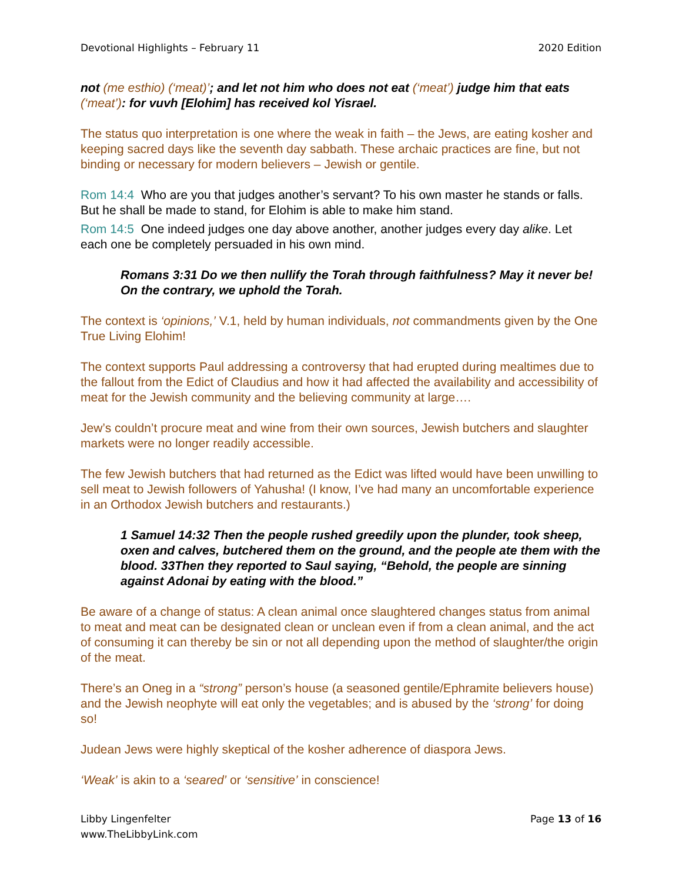Devotional Highlights – February 11 2020 Edition
not (me esthio) (‘meat)’; and let not him who does not eat (‘meat’) judge him that eats (‘meat’): for vuvh [Elohim] has received kol Yisrael.
The status quo interpretation is one where the weak in faith – the Jews, are eating kosher and keeping sacred days like the seventh day sabbath. These archaic practices are fine, but not binding or necessary for modern believers – Jewish or gentile.
Rom 14:4 Who are you that judges another’s servant? To his own master he stands or falls. But he shall be made to stand, for Elohim is able to make him stand.
Rom 14:5 One indeed judges one day above another, another judges every day alike. Let each one be completely persuaded in his own mind.
Romans 3:31 Do we then nullify the Torah through faithfulness? May it never be! On the contrary, we uphold the Torah.
The context is ‘opinions,’ V.1, held by human individuals, not commandments given by the One True Living Elohim!
The context supports Paul addressing a controversy that had erupted during mealtimes due to the fallout from the Edict of Claudius and how it had affected the availability and accessibility of meat for the Jewish community and the believing community at large….
Jew’s couldn’t procure meat and wine from their own sources, Jewish butchers and slaughter markets were no longer readily accessible.
The few Jewish butchers that had returned as the Edict was lifted would have been unwilling to sell meat to Jewish followers of Yahusha! (I know, I’ve had many an uncomfortable experience in an Orthodox Jewish butchers and restaurants.)
1 Samuel 14:32 Then the people rushed greedily upon the plunder, took sheep, oxen and calves, butchered them on the ground, and the people ate them with the blood. 33Then they reported to Saul saying, “Behold, the people are sinning against Adonai by eating with the blood.”
Be aware of a change of status: A clean animal once slaughtered changes status from animal to meat and meat can be designated clean or unclean even if from a clean animal, and the act of consuming it can thereby be sin or not all depending upon the method of slaughter/the origin of the meat.
There’s an Oneg in a “strong” person’s house (a seasoned gentile/Ephramite believers house) and the Jewish neophyte will eat only the vegetables; and is abused by the ‘strong’ for doing so!
Judean Jews were highly skeptical of the kosher adherence of diaspora Jews.
‘Weak’ is akin to a ‘seared’ or ‘sensitive’ in conscience!
Libby Lingenfelter
www.TheLibbyLink.com Page 13 of 16